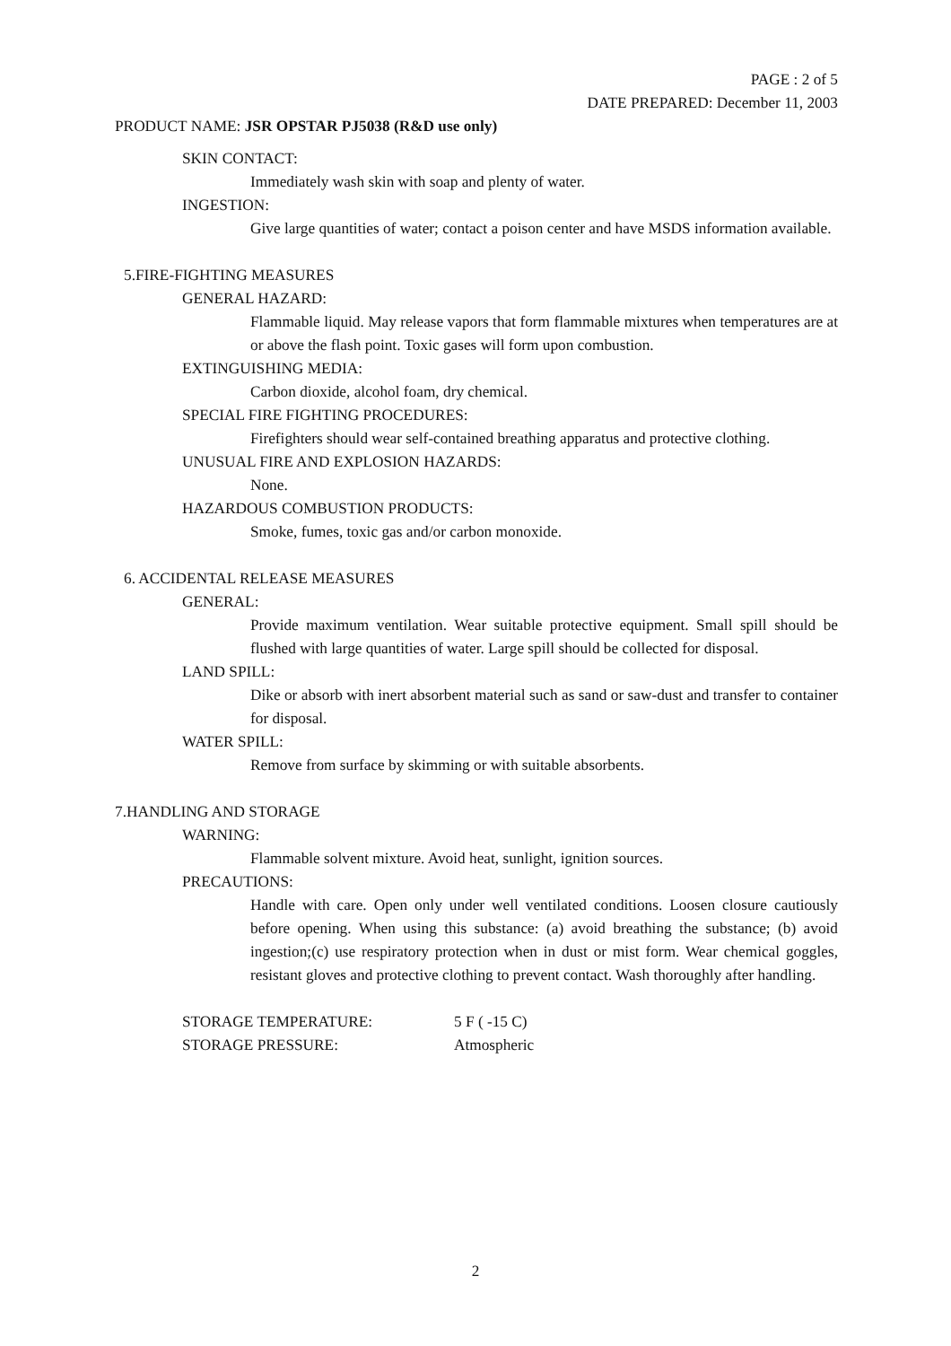PAGE : 2 of 5
DATE PREPARED: December 11, 2003
PRODUCT NAME: JSR OPSTAR PJ5038 (R&D use only)
SKIN CONTACT:
Immediately wash skin with soap and plenty of water.
INGESTION:
Give large quantities of water; contact a poison center and have MSDS information available.
5.FIRE-FIGHTING MEASURES
GENERAL HAZARD:
Flammable liquid. May release vapors that form flammable mixtures when temperatures are at or above the flash point. Toxic gases will form upon combustion.
EXTINGUISHING MEDIA:
Carbon dioxide, alcohol foam, dry chemical.
SPECIAL FIRE FIGHTING PROCEDURES:
Firefighters should wear self-contained breathing apparatus and protective clothing.
UNUSUAL FIRE AND EXPLOSION HAZARDS:
None.
HAZARDOUS COMBUSTION PRODUCTS:
Smoke, fumes, toxic gas and/or carbon monoxide.
6. ACCIDENTAL RELEASE MEASURES
GENERAL:
Provide maximum ventilation. Wear suitable protective equipment. Small spill should be flushed with large quantities of water. Large spill should be collected for disposal.
LAND SPILL:
Dike or absorb with inert absorbent material such as sand or saw-dust and transfer to container for disposal.
WATER SPILL:
Remove from surface by skimming or with suitable absorbents.
7.HANDLING AND STORAGE
WARNING:
Flammable solvent mixture. Avoid heat, sunlight, ignition sources.
PRECAUTIONS:
Handle with care. Open only under well ventilated conditions. Loosen closure cautiously before opening. When using this substance: (a) avoid breathing the substance; (b) avoid ingestion;(c) use respiratory protection when in dust or mist form. Wear chemical goggles, resistant gloves and protective clothing to prevent contact. Wash thoroughly after handling.
STORAGE TEMPERATURE: 5 F ( -15 C)
STORAGE PRESSURE: Atmospheric
2